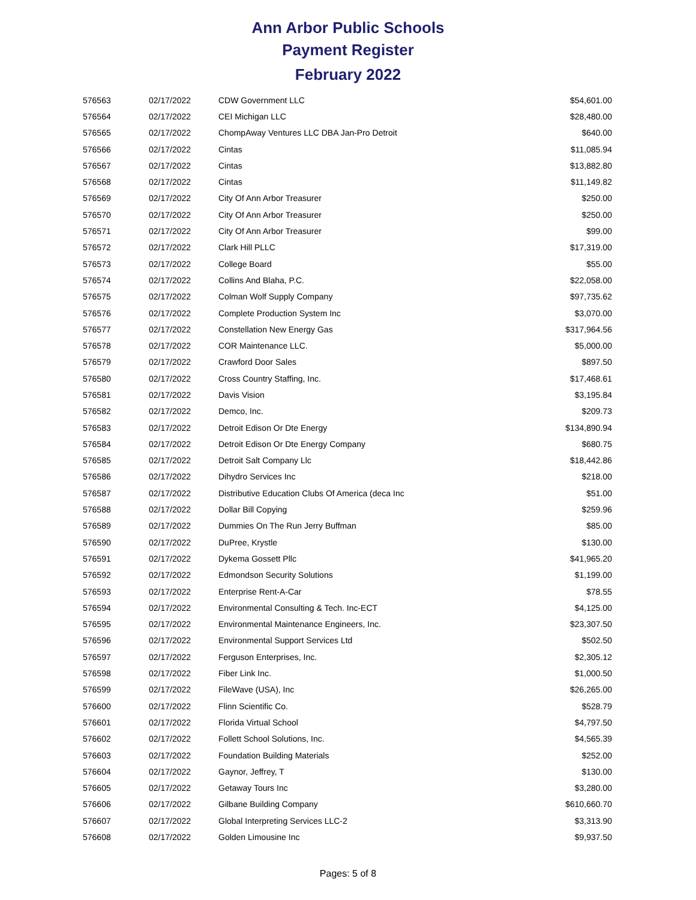Ann Arbor Public Schools
Payment Register
February 2022
| 576563 | 02/17/2022 | CDW Government LLC | $54,601.00 |
| 576564 | 02/17/2022 | CEI Michigan LLC | $28,480.00 |
| 576565 | 02/17/2022 | ChompAway Ventures LLC DBA Jan-Pro Detroit | $640.00 |
| 576566 | 02/17/2022 | Cintas | $11,085.94 |
| 576567 | 02/17/2022 | Cintas | $13,882.80 |
| 576568 | 02/17/2022 | Cintas | $11,149.82 |
| 576569 | 02/17/2022 | City Of Ann Arbor Treasurer | $250.00 |
| 576570 | 02/17/2022 | City Of Ann Arbor Treasurer | $250.00 |
| 576571 | 02/17/2022 | City Of Ann Arbor Treasurer | $99.00 |
| 576572 | 02/17/2022 | Clark Hill PLLC | $17,319.00 |
| 576573 | 02/17/2022 | College Board | $55.00 |
| 576574 | 02/17/2022 | Collins And Blaha, P.C. | $22,058.00 |
| 576575 | 02/17/2022 | Colman Wolf Supply Company | $97,735.62 |
| 576576 | 02/17/2022 | Complete Production System Inc | $3,070.00 |
| 576577 | 02/17/2022 | Constellation New Energy Gas | $317,964.56 |
| 576578 | 02/17/2022 | COR Maintenance LLC. | $5,000.00 |
| 576579 | 02/17/2022 | Crawford Door Sales | $897.50 |
| 576580 | 02/17/2022 | Cross Country Staffing, Inc. | $17,468.61 |
| 576581 | 02/17/2022 | Davis Vision | $3,195.84 |
| 576582 | 02/17/2022 | Demco, Inc. | $209.73 |
| 576583 | 02/17/2022 | Detroit Edison Or Dte Energy | $134,890.94 |
| 576584 | 02/17/2022 | Detroit Edison Or Dte Energy Company | $680.75 |
| 576585 | 02/17/2022 | Detroit Salt Company Llc | $18,442.86 |
| 576586 | 02/17/2022 | Dihydro Services Inc | $218.00 |
| 576587 | 02/17/2022 | Distributive Education Clubs Of America (deca Inc | $51.00 |
| 576588 | 02/17/2022 | Dollar Bill Copying | $259.96 |
| 576589 | 02/17/2022 | Dummies On The Run Jerry Buffman | $85.00 |
| 576590 | 02/17/2022 | DuPree, Krystle | $130.00 |
| 576591 | 02/17/2022 | Dykema Gossett Pllc | $41,965.20 |
| 576592 | 02/17/2022 | Edmondson Security Solutions | $1,199.00 |
| 576593 | 02/17/2022 | Enterprise Rent-A-Car | $78.55 |
| 576594 | 02/17/2022 | Environmental Consulting & Tech. Inc-ECT | $4,125.00 |
| 576595 | 02/17/2022 | Environmental Maintenance Engineers, Inc. | $23,307.50 |
| 576596 | 02/17/2022 | Environmental Support Services Ltd | $502.50 |
| 576597 | 02/17/2022 | Ferguson Enterprises, Inc. | $2,305.12 |
| 576598 | 02/17/2022 | Fiber Link Inc. | $1,000.50 |
| 576599 | 02/17/2022 | FileWave (USA), Inc | $26,265.00 |
| 576600 | 02/17/2022 | Flinn Scientific Co. | $528.79 |
| 576601 | 02/17/2022 | Florida Virtual School | $4,797.50 |
| 576602 | 02/17/2022 | Follett School Solutions, Inc. | $4,565.39 |
| 576603 | 02/17/2022 | Foundation Building Materials | $252.00 |
| 576604 | 02/17/2022 | Gaynor, Jeffrey, T | $130.00 |
| 576605 | 02/17/2022 | Getaway Tours Inc | $3,280.00 |
| 576606 | 02/17/2022 | Gilbane Building Company | $610,660.70 |
| 576607 | 02/17/2022 | Global Interpreting Services LLC-2 | $3,313.90 |
| 576608 | 02/17/2022 | Golden Limousine Inc | $9,937.50 |
Pages: 5 of 8